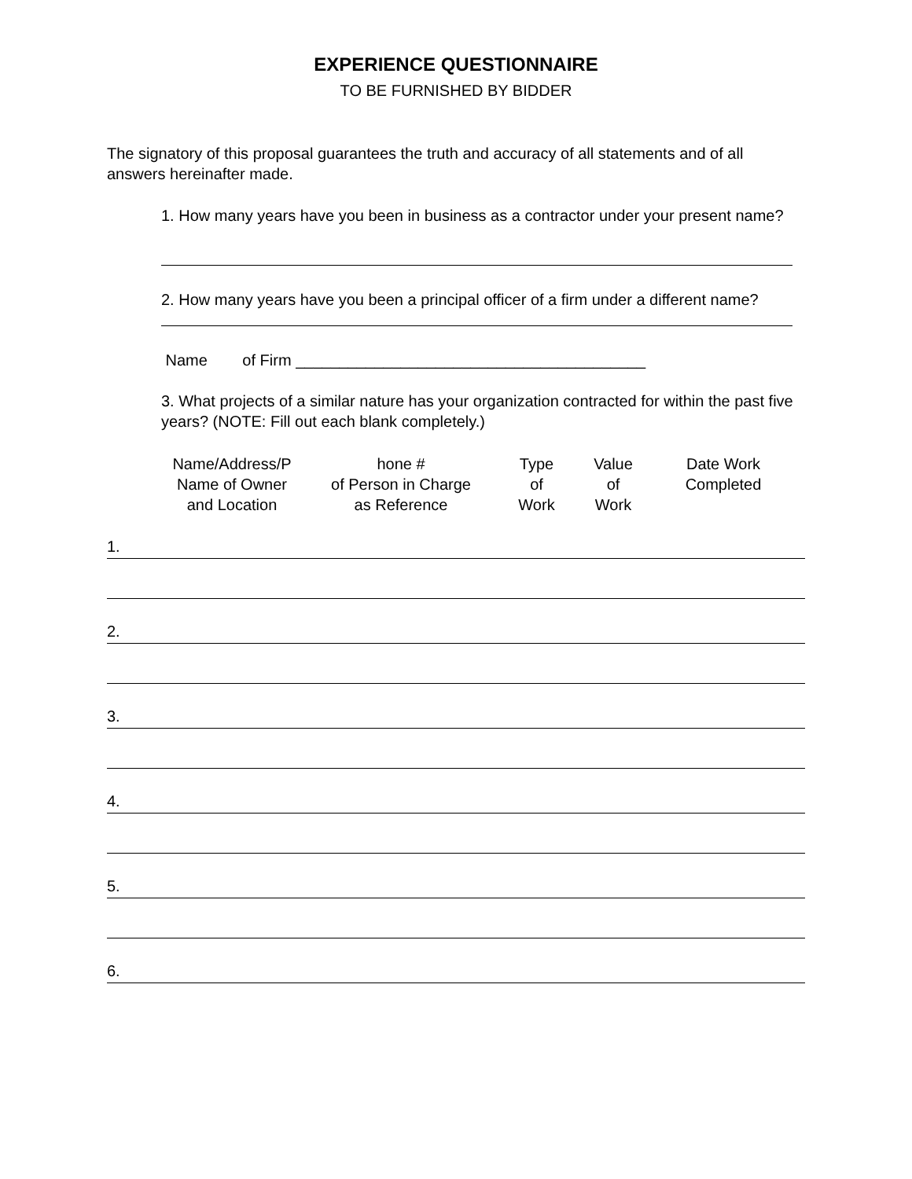EXPERIENCE QUESTIONNAIRE
TO BE FURNISHED BY BIDDER
The signatory of this proposal guarantees the truth and accuracy of all statements and of all answers hereinafter made.
1. How many years have you been in business as a contractor under your present name?
2. How many years have you been a principal officer of a firm under a different name?
Name of Firm ________________________________________
3. What projects of a similar nature has your organization contracted for within the past five years? (NOTE: Fill out each blank completely.)
Name/Address/P
Name of Owner
and Location
hone #
of Person in Charge
as Reference
Type
of
Work
Value
of
Work
Date Work
Completed
1.
2.
3.
4.
5.
6.